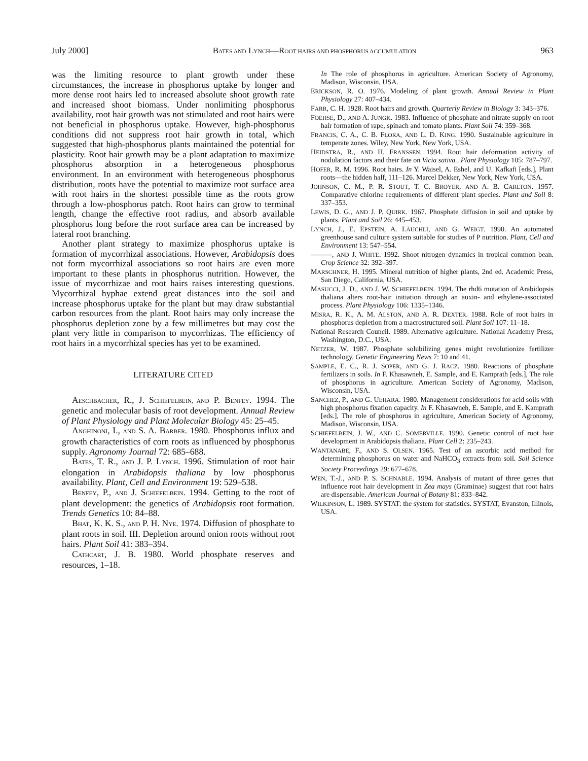July 2000] BATES AND LYNCH—ROOT HAIRS AND PHOSPHORUS ACCUMULATION 963
was the limiting resource to plant growth under these circumstances, the increase in phosphorus uptake by longer and more dense root hairs led to increased absolute shoot growth rate and increased shoot biomass. Under nonlimiting phosphorus availability, root hair growth was not stimulated and root hairs were not beneficial in phosphorus uptake. However, high-phosphorus conditions did not suppress root hair growth in total, which suggested that high-phosphorus plants maintained the potential for plasticity. Root hair growth may be a plant adaptation to maximize phosphorus absorption in a heterogeneous phosphorus environment. In an environment with heterogeneous phosphorus distribution, roots have the potential to maximize root surface area with root hairs in the shortest possible time as the roots grow through a low-phosphorus patch. Root hairs can grow to terminal length, change the effective root radius, and absorb available phosphorus long before the root surface area can be increased by lateral root branching.
Another plant strategy to maximize phosphorus uptake is formation of mycorrhizal associations. However, Arabidopsis does not form mycorrhizal associations so root hairs are even more important to these plants in phosphorus nutrition. However, the issue of mycorrhizae and root hairs raises interesting questions. Mycorrhizal hyphae extend great distances into the soil and increase phosphorus uptake for the plant but may draw substantial carbon resources from the plant. Root hairs may only increase the phosphorus depletion zone by a few millimetres but may cost the plant very little in comparison to mycorrhizas. The efficiency of root hairs in a mycorrhizal species has yet to be examined.
LITERATURE CITED
AESCHBACHER, R., J. SCHIEFELBEIN, AND P. BENFEY. 1994. The genetic and molecular basis of root development. Annual Review of Plant Physiology and Plant Molecular Biology 45: 25–45.
ANGHINONI, I., AND S. A. BARBER. 1980. Phosphorus influx and growth characteristics of corn roots as influenced by phosphorus supply. Agronomy Journal 72: 685–688.
BATES, T. R., AND J. P. LYNCH. 1996. Stimulation of root hair elongation in Arabidopsis thaliana by low phosphorus availability. Plant, Cell and Environment 19: 529–538.
BENFEY, P., AND J. SCHIEFELBEIN. 1994. Getting to the root of plant development: the genetics of Arabidopsis root formation. Trends Genetics 10: 84–88.
BHAT, K. K. S., AND P. H. NYE. 1974. Diffusion of phosphate to plant roots in soil. III. Depletion around onion roots without root hairs. Plant Soil 41: 383–394.
CATHCART, J. B. 1980. World phosphate reserves and resources, 1–18.
In The role of phosphorus in agriculture. American Society of Agronomy, Madison, Wisconsin, USA.
ERICKSON, R. O. 1976. Modeling of plant growth. Annual Review in Plant Physiology 27: 407–434.
FARR, C. H. 1928. Root hairs and growth. Quarterly Review in Biology 3: 343–376.
FOEHSE, D., AND A. JUNGK. 1983. Influence of phosphate and nitrate supply on root hair formation of rape, spinach and tomato plants. Plant Soil 74: 359–368.
FRANCIS, C. A., C. B. FLORA, AND L. D. KING. 1990. Sustainable agriculture in temperate zones. Wiley, New York, New York, USA.
HEIDSTRA, R., AND H. FRANSSEN. 1994. Root hair deformation activity of nodulation factors and their fate on Vicia sativa.. Plant Physiology 105: 787–797.
HOFER, R. M. 1996. Root hairs. In Y. Waisel, A. Eshel, and U. Kafkafi [eds.], Plant roots—the hidden half, 111–126. Marcel Dekker, New York, New York, USA.
JOHNSON, C. M., P. R. STOUT, T. C. BROYER, AND A. B. CARLTON. 1957. Comparative chlorine requirements of different plant species. Plant and Soil 8: 337–353.
LEWIS, D. G., AND J. P. QUIRK. 1967. Phosphate diffusion in soil and uptake by plants. Plant and Soil 26: 445–453.
LYNCH, J., E. EPSTEIN, A. LÄUCHLI, AND G. WEIGT. 1990. An automated greenhouse sand culture system suitable for studies of P nutrition. Plant, Cell and Environment 13: 547–554.
———, AND J. WHITE. 1992. Shoot nitrogen dynamics in tropical common bean. Crop Science 32: 392–397.
MARSCHNER, H. 1995. Mineral nutrition of higher plants, 2nd ed. Academic Press, San Diego, California, USA.
MASUCCI, J. D., AND J. W. SCHIEFELBEIN. 1994. The rhd6 mutation of Arabidopsis thaliana alters root-hair initiation through an auxin- and ethylene-associated process. Plant Physiology 106: 1335–1346.
MISRA, R. K., A. M. ALSTON, AND A. R. DEXTER. 1988. Role of root hairs in phosphorus depletion from a macrostructured soil. Plant Soil 107: 11–18.
National Research Council. 1989. Alternative agriculture. National Academy Press, Washington, D.C., USA.
NETZER, W. 1987. Phosphate solubilizing genes might revolutionize fertilizer technology. Genetic Engineering News 7: 10 and 41.
SAMPLE, E. C., R. J. SOPER, AND G. J. RACZ. 1980. Reactions of phosphate fertilizers in soils. In F. Khasawneh, E. Sample, and E. Kamprath [eds.], The role of phosphorus in agriculture. American Society of Agronomy, Madison, Wisconsin, USA.
SANCHEZ, P., AND G. UEHARA. 1980. Management considerations for acid soils with high phosphorus fixation capacity. In F. Khasawneh, E. Sample, and E. Kamprath [eds.], The role of phosphorus in agriculture, American Society of Agronomy, Madison, Wisconsin, USA.
SCHIEFELBEIN, J. W., AND C. SOMERVILLE. 1990. Genetic control of root hair development in Arabidopsis thaliana. Plant Cell 2: 235–243.
WANTANABE, F., AND S. OLSEN. 1965. Test of an ascorbic acid method for determining phosphorus on water and NaHCO<sub>3</sub> extracts from soil. Soil Science Society Proceedings 29: 677–678.
WEN, T.-J., AND P. S. SCHNABLE. 1994. Analysis of mutant of three genes that influence root hair development in Zea mays (Graminae) suggest that root hairs are dispensable. American Journal of Botany 81: 833–842.
WILKINSON, L. 1989. SYSTAT: the system for statistics. SYSTAT, Evanston, Illinois, USA.